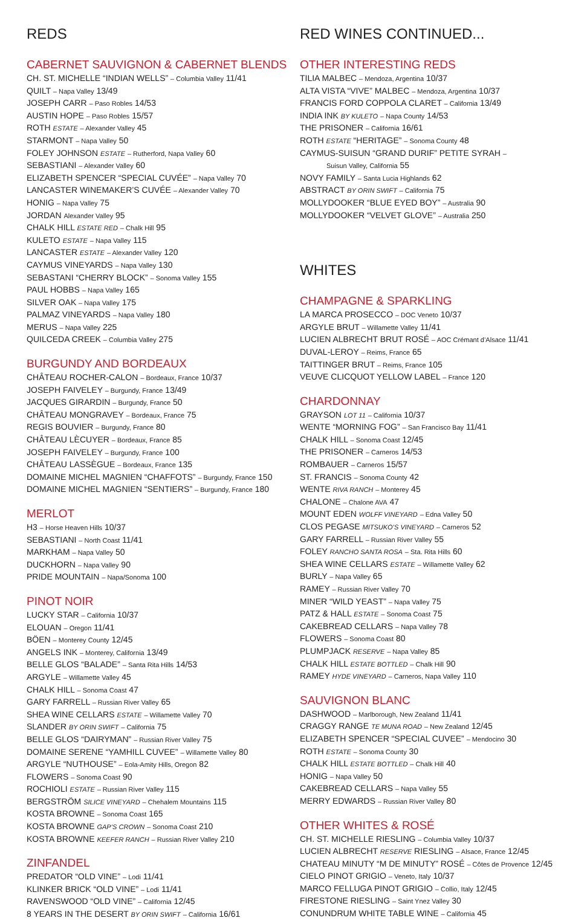REDS
CABERNET SAUVIGNON & CABERNET BLENDS
CH. ST. MICHELLE “INDIAN WELLS” – Columbia Valley 11/41
QUILT – Napa Valley 13/49
JOSEPH CARR – Paso Robles 14/53
AUSTIN HOPE – Paso Robles 15/57
ROTH ESTATE – Alexander Valley 45
STARMONT – Napa Valley 50
FOLEY JOHNSON ESTATE – Rutherford, Napa Valley 60
SEBASTIANI – Alexander Valley 60
ELIZABETH SPENCER “SPECIAL CUVÉE” – Napa Valley 70
LANCASTER WINEMAKER’S CUVÉE – Alexander Valley 70
HONIG – Napa Valley 75
JORDAN Alexander Valley 95
CHALK HILL ESTATE RED – Chalk Hill 95
KULETO ESTATE – Napa Valley 115
LANCASTER ESTATE – Alexander Valley 120
CAYMUS VINEYARDS – Napa Valley 130
SEBASTANI “CHERRY BLOCK” – Sonoma Valley 155
PAUL HOBBS – Napa Valley 165
SILVER OAK – Napa Valley 175
PALMAZ VINEYARDS – Napa Valley 180
MERUS – Napa Valley 225
QUILCEDA CREEK – Columbia Valley 275
BURGUNDY AND BORDEAUX
CHÂTEAU ROCHER-CALON – Bordeaux, France 10/37
JOSEPH FAIVELEY – Burgundy, France 13/49
JACQUES GIRARDIN – Burgundy, France 50
CHÂTEAU MONGRAVEY – Bordeaux, France 75
REGIS BOUVIER – Burgundy, France 80
CHÂTEAU LÈCUYER – Bordeaux, France 85
JOSEPH FAIVELEY – Burgundy, France 100
CHÂTEAU LASSÈGUE – Bordeaux, France 135
DOMAINE MICHEL MAGNIEN “CHAFFOTS” – Burgundy, France 150
DOMAINE MICHEL MAGNIEN “SENTIERS” – Burgundy, France 180
MERLOT
H3 – Horse Heaven Hills 10/37
SEBASTIANI – North Coast 11/41
MARKHAM – Napa Valley 50
DUCKHORN – Napa Valley 90
PRIDE MOUNTAIN – Napa/Sonoma 100
PINOT NOIR
LUCKY STAR – California 10/37
ELOUAN – Oregon 11/41
BÖEN – Monterey County 12/45
ANGELS INK – Monterey, California 13/49
BELLE GLOS “BALADE” – Santa Rita Hills 14/53
ARGYLE – Willamette Valley 45
CHALK HILL – Sonoma Coast 47
GARY FARRELL – Russian River Valley 65
SHEA WINE CELLARS ESTATE – Willamette Valley 70
SLANDER BY ORIN SWIFT – California 75
BELLE GLOS “DAIRYMAN” – Russian River Valley 75
DOMAINE SERENE “YAMHILL CUVEE” – Willamette Valley 80
ARGYLE “NUTHOUSE” – Eola-Amity Hills, Oregon 82
FLOWERS – Sonoma Coast 90
ROCHIOLI ESTATE – Russian River Valley 115
BERGSTRÖM SILICE VINEYARD – Chehalem Mountains 115
KOSTA BROWNE – Sonoma Coast 165
KOSTA BROWNE GAP’S CROWN – Sonoma Coast 210
KOSTA BROWNE KEEFER RANCH – Russian River Valley 210
ZINFANDEL
PREDATOR “OLD VINE” – Lodi 11/41
KLINKER BRICK “OLD VINE” – Lodi 11/41
RAVENSWOOD “OLD VINE” – California 12/45
8 YEARS IN THE DESERT BY ORIN SWIFT – California 16/61
RED WINES CONTINUED...
OTHER INTERESTING REDS
TILIA MALBEC – Mendoza, Argentina 10/37
ALTA VISTA “VIVE” MALBEC – Mendoza, Argentina 10/37
FRANCIS FORD COPPOLA CLARET – California 13/49
INDIA INK BY KULETO – Napa County 14/53
THE PRISONER – California 16/61
ROTH ESTATE “HERITAGE” – Sonoma County 48
CAYMUS-SUISUN “GRAND DURIF” PETITE SYRAH –
Suisun Valley, California 55
NOVY FAMILY – Santa Lucia Highlands 62
ABSTRACT BY ORIN SWIFT – California 75
MOLLYDOOKER “BLUE EYED BOY” – Australia 90
MOLLYDOOKER “VELVET GLOVE” – Australia 250
WHITES
CHAMPAGNE & SPARKLING
LA MARCA PROSECCO – DOC Veneto 10/37
ARGYLE BRUT – Willamette Valley 11/41
LUCIEN ALBRECHT BRUT ROSÉ – AOC Crémant d’Alsace 11/41
DUVAL-LEROY – Reims, France 65
TAITTINGER BRUT – Reims, France 105
VEUVE CLICQUOT YELLOW LABEL – France 120
CHARDONNAY
GRAYSON LOT 11 – California 10/37
WENTE “MORNING FOG” – San Francisco Bay 11/41
CHALK HILL – Sonoma Coast 12/45
THE PRISONER – Carneros 14/53
ROMBAUER – Carneros 15/57
ST. FRANCIS – Sonoma County 42
WENTE RIVA RANCH – Monterey 45
CHALONE – Chalone AVA 47
MOUNT EDEN WOLFF VINEYARD – Edna Valley 50
CLOS PEGASE MITSUKO’S VINEYARD – Carneros 52
GARY FARRELL – Russian River Valley 55
FOLEY RANCHO SANTA ROSA – Sta. Rita Hills 60
SHEA WINE CELLARS ESTATE – Willamette Valley 62
BURLY – Napa Valley 65
RAMEY – Russian River Valley 70
MINER “WILD YEAST” – Napa Valley 75
PATZ & HALL ESTATE – Sonoma Coast 75
CAKEBREAD CELLARS – Napa Valley 78
FLOWERS – Sonoma Coast 80
PLUMPJACK RESERVE – Napa Valley 85
CHALK HILL ESTATE BOTTLED – Chalk Hill 90
RAMEY HYDE VINEYARD – Carneros, Napa Valley 110
SAUVIGNON BLANC
DASHWOOD – Marlborough, New Zealand 11/41
CRAGGY RANGE TE MUNA ROAD – New Zealand 12/45
ELIZABETH SPENCER “SPECIAL CUVEE” – Mendocino 30
ROTH ESTATE – Sonoma County 30
CHALK HILL ESTATE BOTTLED – Chalk Hill 40
HONIG – Napa Valley 50
CAKEBREAD CELLARS – Napa Valley 55
MERRY EDWARDS – Russian River Valley 80
OTHER WHITES & ROSÉ
CH. ST. MICHELLE RIESLING – Columbia Valley 10/37
LUCIEN ALBRECHT RESERVE RIESLING – Alsace, France 12/45
CHATEAU MINUTY “M DE MINUTY” ROSÉ – Côtes de Provence 12/45
CIELO PINOT GRIGIO – Veneto, Italy 10/37
MARCO FELLUGA PINOT GRIGIO – Collio, Italy 12/45
FIRESTONE RIESLING – Saint Ynez Valley 30
CONUNDRUM WHITE TABLE WINE – California 45